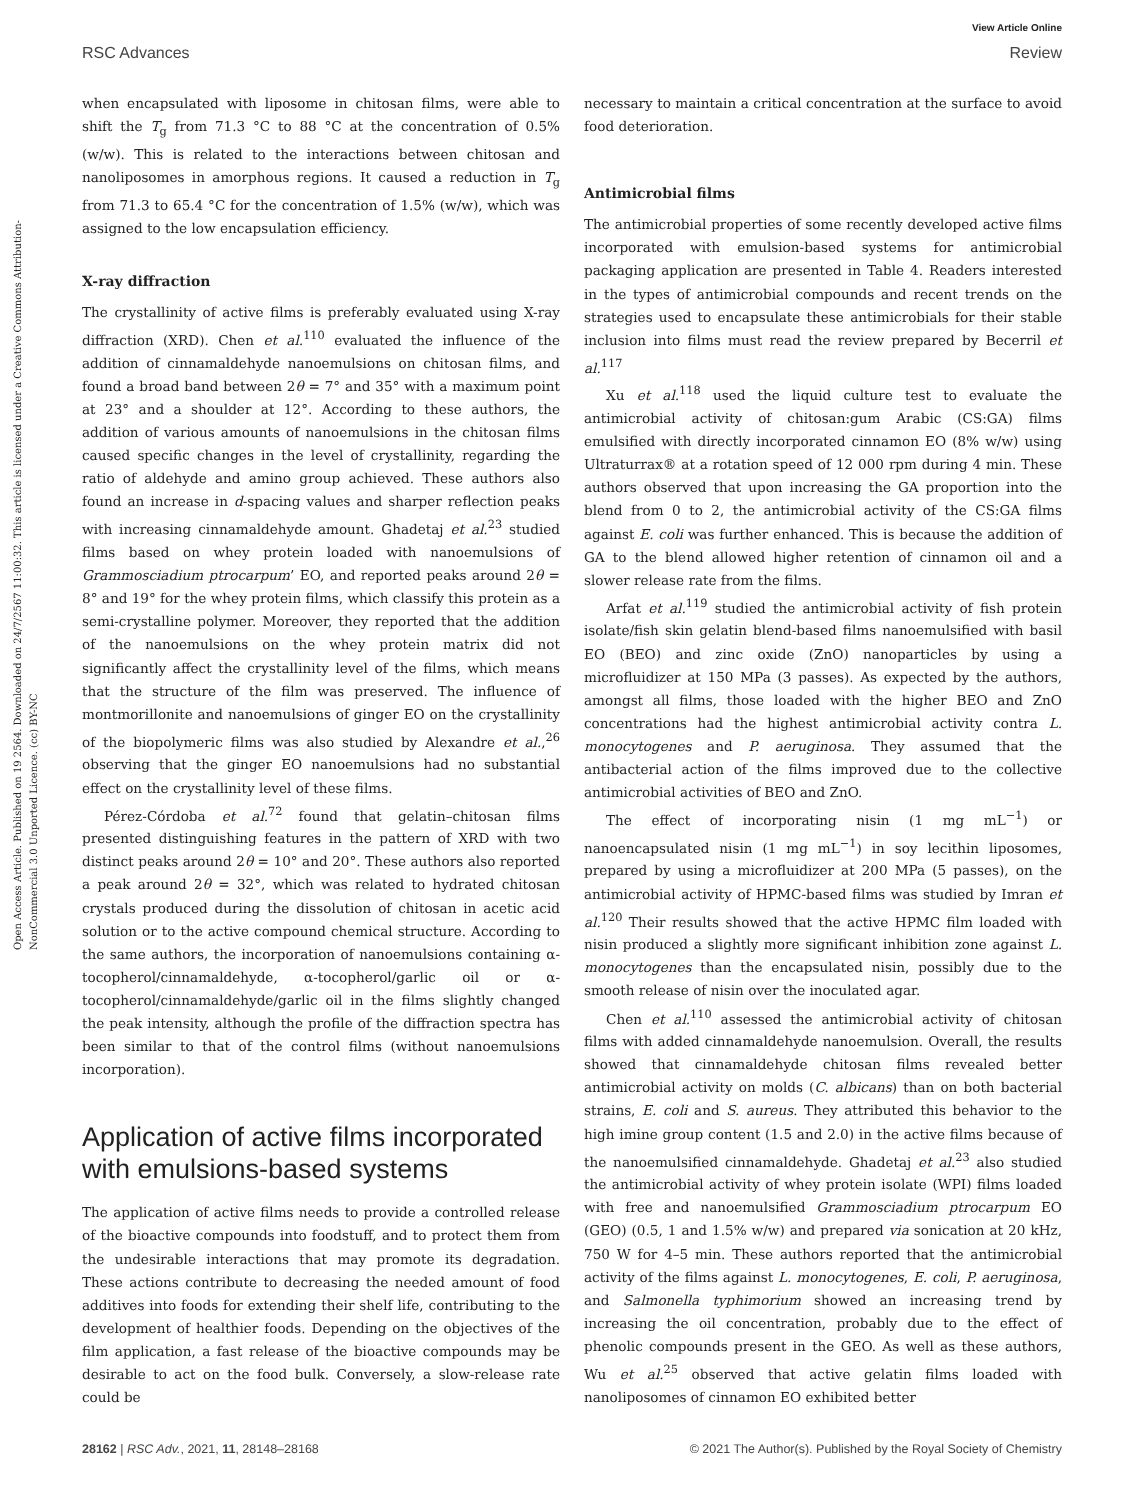Open Access Article. Published on 19 2564. Downloaded on 24/7/2567 11:00:32. This article is licensed under a Creative Commons Attribution-NonCommercial 3.0 Unported Licence. (cc) BY-NC
View Article Online
RSC Advances Review
when encapsulated with liposome in chitosan films, were able to shift the T<sub>g</sub> from 71.3 °C to 88 °C at the concentration of 0.5% (w/w). This is related to the interactions between chitosan and nanoliposomes in amorphous regions. It caused a reduction in T<sub>g</sub> from 71.3 to 65.4 °C for the concentration of 1.5% (w/w), which was assigned to the low encapsulation efficiency.
X-ray diffraction
The crystallinity of active films is preferably evaluated using X-ray diffraction (XRD). Chen et al.<sup>110</sup> evaluated the influence of the addition of cinnamaldehyde nanoemulsions on chitosan films, and found a broad band between 2θ = 7° and 35° with a maximum point at 23° and a shoulder at 12°. According to these authors, the addition of various amounts of nanoemulsions in the chitosan films caused specific changes in the level of crystallinity, regarding the ratio of aldehyde and amino group achieved. These authors also found an increase in d-spacing values and sharper reflection peaks with increasing cinnamaldehyde amount. Ghadetaj et al.<sup>23</sup> studied films based on whey protein loaded with nanoemulsions of Grammosciadium ptrocarpum’ EO, and reported peaks around 2θ = 8° and 19° for the whey protein films, which classify this protein as a semi-crystalline polymer. Moreover, they reported that the addition of the nanoemulsions on the whey protein matrix did not significantly affect the crystallinity level of the films, which means that the structure of the film was preserved. The influence of montmorillonite and nanoemulsions of ginger EO on the crystallinity of the biopolymeric films was also studied by Alexandre et al.,<sup>26</sup> observing that the ginger EO nanoemulsions had no substantial effect on the crystallinity level of these films.
Pérez-Córdoba et al.<sup>72</sup> found that gelatin–chitosan films presented distinguishing features in the pattern of XRD with two distinct peaks around 2θ = 10° and 20°. These authors also reported a peak around 2θ = 32°, which was related to hydrated chitosan crystals produced during the dissolution of chitosan in acetic acid solution or to the active compound chemical structure. According to the same authors, the incorporation of nanoemulsions containing α-tocopherol/cinnamaldehyde, α-tocopherol/garlic oil or α-tocopherol/cinnamaldehyde/garlic oil in the films slightly changed the peak intensity, although the profile of the diffraction spectra has been similar to that of the control films (without nanoemulsions incorporation).
Application of active films incorporated with emulsions-based systems
The application of active films needs to provide a controlled release of the bioactive compounds into foodstuff, and to protect them from the undesirable interactions that may promote its degradation. These actions contribute to decreasing the needed amount of food additives into foods for extending their shelf life, contributing to the development of healthier foods. Depending on the objectives of the film application, a fast release of the bioactive compounds may be desirable to act on the food bulk. Conversely, a slow-release rate could be
necessary to maintain a critical concentration at the surface to avoid food deterioration.
Antimicrobial films
The antimicrobial properties of some recently developed active films incorporated with emulsion-based systems for antimicrobial packaging application are presented in Table 4. Readers interested in the types of antimicrobial compounds and recent trends on the strategies used to encapsulate these antimicrobials for their stable inclusion into films must read the review prepared by Becerril et al.<sup>117</sup>
Xu et al.<sup>118</sup> used the liquid culture test to evaluate the antimicrobial activity of chitosan:gum Arabic (CS:GA) films emulsified with directly incorporated cinnamon EO (8% w/w) using Ultraturrax® at a rotation speed of 12 000 rpm during 4 min. These authors observed that upon increasing the GA proportion into the blend from 0 to 2, the antimicrobial activity of the CS:GA films against E. coli was further enhanced. This is because the addition of GA to the blend allowed higher retention of cinnamon oil and a slower release rate from the films.
Arfat et al.<sup>119</sup> studied the antimicrobial activity of fish protein isolate/fish skin gelatin blend-based films nanoemulsified with basil EO (BEO) and zinc oxide (ZnO) nanoparticles by using a microfluidizer at 150 MPa (3 passes). As expected by the authors, amongst all films, those loaded with the higher BEO and ZnO concentrations had the highest antimicrobial activity contra L. monocytogenes and P. aeruginosa. They assumed that the antibacterial action of the films improved due to the collective antimicrobial activities of BEO and ZnO.
The effect of incorporating nisin (1 mg mL<sup>−1</sup>) or nanoencapsulated nisin (1 mg mL<sup>−1</sup>) in soy lecithin liposomes, prepared by using a microfluidizer at 200 MPa (5 passes), on the antimicrobial activity of HPMC-based films was studied by Imran et al.<sup>120</sup> Their results showed that the active HPMC film loaded with nisin produced a slightly more significant inhibition zone against L. monocytogenes than the encapsulated nisin, possibly due to the smooth release of nisin over the inoculated agar.
Chen et al.<sup>110</sup> assessed the antimicrobial activity of chitosan films with added cinnamaldehyde nanoemulsion. Overall, the results showed that cinnamaldehyde chitosan films revealed better antimicrobial activity on molds (C. albicans) than on both bacterial strains, E. coli and S. aureus. They attributed this behavior to the high imine group content (1.5 and 2.0) in the active films because of the nanoemulsified cinnamaldehyde. Ghadetaj et al.<sup>23</sup> also studied the antimicrobial activity of whey protein isolate (WPI) films loaded with free and nanoemulsified Grammosciadium ptrocarpum EO (GEO) (0.5, 1 and 1.5% w/w) and prepared via sonication at 20 kHz, 750 W for 4–5 min. These authors reported that the antimicrobial activity of the films against L. monocytogenes, E. coli, P. aeruginosa, and Salmonella typhimorium showed an increasing trend by increasing the oil concentration, probably due to the effect of phenolic compounds present in the GEO. As well as these authors, Wu et al.<sup>25</sup> observed that active gelatin films loaded with nanoliposomes of cinnamon EO exhibited better
28162 | RSC Adv., 2021, 11, 28148–28168 © 2021 The Author(s). Published by the Royal Society of Chemistry